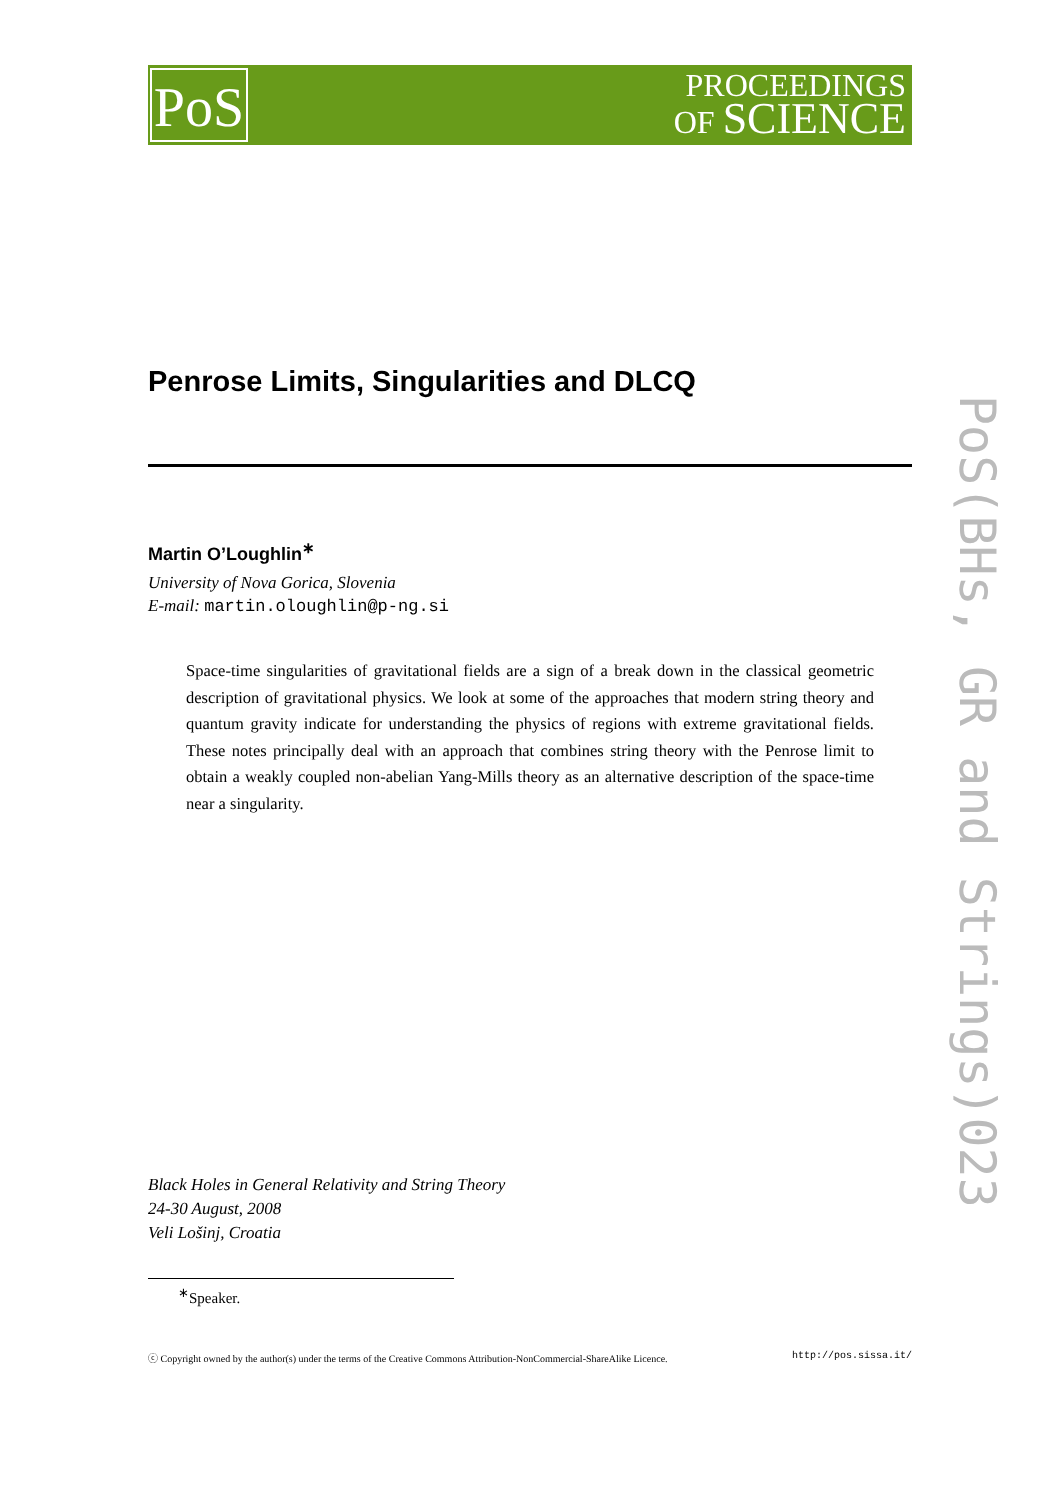PoS
PROCEEDINGS
OF SCIENCE
Penrose Limits, Singularities and DLCQ
Martin O’Loughlin<sup>∗</sup>
University of Nova Gorica, Slovenia
E-mail: martin.oloughlin@p-ng.si
Space-time singularities of gravitational fields are a sign of a break down in the classical geometric description of gravitational physics. We look at some of the approaches that modern string theory and quantum gravity indicate for understanding the physics of regions with extreme gravitational fields. These notes principally deal with an approach that combines string theory with the Penrose limit to obtain a weakly coupled non-abelian Yang-Mills theory as an alternative description of the space-time near a singularity.
Black Holes in General Relativity and String Theory
24-30 August, 2008
Veli Lošinj, Croatia
<sup>∗</sup>Speaker.
ⓒ Copyright owned by the author(s) under the terms of the Creative Commons Attribution-NonCommercial-ShareAlike Licence. http://pos.sissa.it/
PoS(BHs, GR and Strings)023